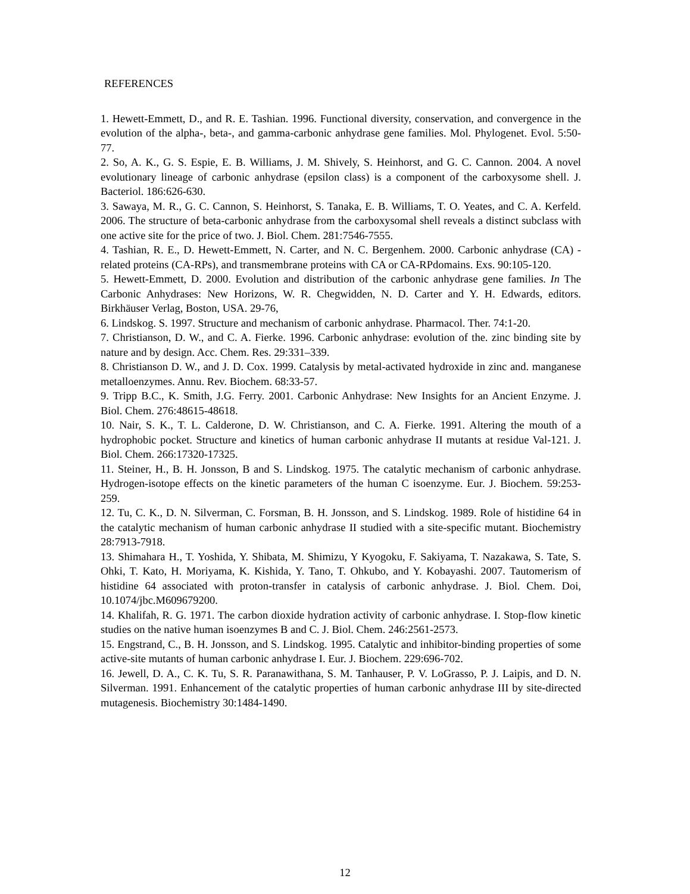REFERENCES
1. Hewett-Emmett, D., and R. E. Tashian. 1996. Functional diversity, conservation, and convergence in the evolution of the alpha-, beta-, and gamma-carbonic anhydrase gene families. Mol. Phylogenet. Evol. 5:50-77.
2. So, A. K., G. S. Espie, E. B. Williams, J. M. Shively, S. Heinhorst, and G. C. Cannon. 2004. A novel evolutionary lineage of carbonic anhydrase (epsilon class) is a component of the carboxysome shell. J. Bacteriol. 186:626-630.
3. Sawaya, M. R., G. C. Cannon, S. Heinhorst, S. Tanaka, E. B. Williams, T. O. Yeates, and C. A. Kerfeld. 2006. The structure of beta-carbonic anhydrase from the carboxysomal shell reveals a distinct subclass with one active site for the price of two. J. Biol. Chem. 281:7546-7555.
4. Tashian, R. E., D. Hewett-Emmett, N. Carter, and N. C. Bergenhem. 2000. Carbonic anhydrase (CA) -related proteins (CA-RPs), and transmembrane proteins with CA or CA-RPdomains. Exs. 90:105-120.
5. Hewett-Emmett, D. 2000. Evolution and distribution of the carbonic anhydrase gene families. In The Carbonic Anhydrases: New Horizons, W. R. Chegwidden, N. D. Carter and Y. H. Edwards, editors. Birkhäuser Verlag, Boston, USA. 29-76,
6. Lindskog. S. 1997. Structure and mechanism of carbonic anhydrase. Pharmacol. Ther. 74:1-20.
7. Christianson, D. W., and C. A. Fierke. 1996. Carbonic anhydrase: evolution of the. zinc binding site by nature and by design. Acc. Chem. Res. 29:331–339.
8. Christianson D. W., and J. D. Cox. 1999. Catalysis by metal-activated hydroxide in zinc and. manganese metalloenzymes. Annu. Rev. Biochem. 68:33-57.
9. Tripp B.C., K. Smith, J.G. Ferry. 2001. Carbonic Anhydrase: New Insights for an Ancient Enzyme. J. Biol. Chem. 276:48615-48618.
10. Nair, S. K., T. L. Calderone, D. W. Christianson, and C. A. Fierke. 1991. Altering the mouth of a hydrophobic pocket. Structure and kinetics of human carbonic anhydrase II mutants at residue Val-121. J. Biol. Chem. 266:17320-17325.
11. Steiner, H., B. H. Jonsson, B and S. Lindskog. 1975. The catalytic mechanism of carbonic anhydrase. Hydrogen-isotope effects on the kinetic parameters of the human C isoenzyme. Eur. J. Biochem. 59:253-259.
12. Tu, C. K., D. N. Silverman, C. Forsman, B. H. Jonsson, and S. Lindskog. 1989. Role of histidine 64 in the catalytic mechanism of human carbonic anhydrase II studied with a site-specific mutant. Biochemistry 28:7913-7918.
13. Shimahara H., T. Yoshida, Y. Shibata, M. Shimizu, Y Kyogoku, F. Sakiyama, T. Nazakawa, S. Tate, S. Ohki, T. Kato, H. Moriyama, K. Kishida, Y. Tano, T. Ohkubo, and Y. Kobayashi. 2007. Tautomerism of histidine 64 associated with proton-transfer in catalysis of carbonic anhydrase. J. Biol. Chem. Doi, 10.1074/jbc.M609679200.
14. Khalifah, R. G. 1971. The carbon dioxide hydration activity of carbonic anhydrase. I. Stop-flow kinetic studies on the native human isoenzymes B and C. J. Biol. Chem. 246:2561-2573.
15. Engstrand, C., B. H. Jonsson, and S. Lindskog. 1995. Catalytic and inhibitor-binding properties of some active-site mutants of human carbonic anhydrase I. Eur. J. Biochem. 229:696-702.
16. Jewell, D. A., C. K. Tu, S. R. Paranawithana, S. M. Tanhauser, P. V. LoGrasso, P. J. Laipis, and D. N. Silverman. 1991. Enhancement of the catalytic properties of human carbonic anhydrase III by site-directed mutagenesis. Biochemistry 30:1484-1490.
12